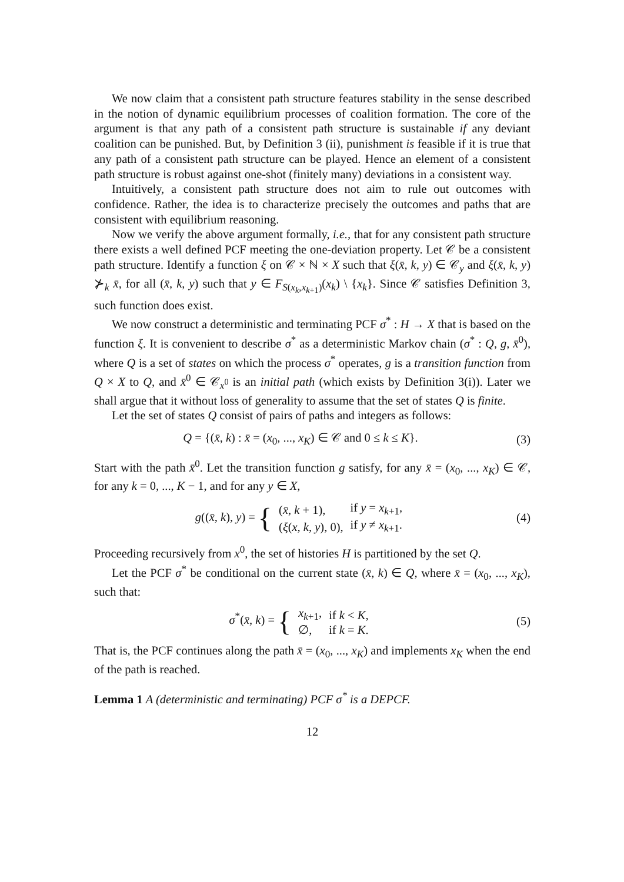We now claim that a consistent path structure features stability in the sense described in the notion of dynamic equilibrium processes of coalition formation. The core of the argument is that any path of a consistent path structure is sustainable if any deviant coalition can be punished. But, by Definition 3 (ii), punishment is feasible if it is true that any path of a consistent path structure can be played. Hence an element of a consistent path structure is robust against one-shot (finitely many) deviations in a consistent way.
Intuitively, a consistent path structure does not aim to rule out outcomes with confidence. Rather, the idea is to characterize precisely the outcomes and paths that are consistent with equilibrium reasoning.
Now we verify the above argument formally, i.e., that for any consistent path structure there exists a well defined PCF meeting the one-deviation property. Let 𝒞 be a consistent path structure. Identify a function ξ on 𝒞 × ℕ × X such that ξ(x̄, k, y) ∈ 𝒞<sub>y</sub> and ξ(x̄, k, y) ⊁<sub>k</sub> x̄, for all (x̄, k, y) such that y ∈ F<sub>S(x<sub>k</sub>,x<sub>k+1</sub>)</sub>(x<sub>k</sub>) \ {x<sub>k</sub>}. Since 𝒞 satisfies Definition 3, such function does exist.
We now construct a deterministic and terminating PCF σ<sup>*</sup> : H → X that is based on the function ξ. It is convenient to describe σ<sup>*</sup> as a deterministic Markov chain (σ<sup>*</sup> : Q, g, x̄<sup>0</sup>), where Q is a set of states on which the process σ<sup>*</sup> operates, g is a transition function from Q × X to Q, and x̄<sup>0</sup> ∈ 𝒞<sub>x<sup>0</sup></sub> is an initial path (which exists by Definition 3(i)). Later we shall argue that it without loss of generality to assume that the set of states Q is finite.
Let the set of states Q consist of pairs of paths and integers as follows:
Q = {(x̄, k) : x̄ = (x<sub>0</sub>, ..., x<sub>K</sub>) ∈ 𝒞 and 0 ≤ k ≤ K}.
(3)
Start with the path x̄<sup>0</sup>. Let the transition function g satisfy, for any x̄ = (x<sub>0</sub>, ..., x<sub>K</sub>) ∈ 𝒞, for any k = 0, ..., K − 1, and for any y ∈ X,
g((x̄, k), y) = {
| ( x̄ , k + 1), | if y = x<sub>k+1</sub>, |
| ( ξ ( x , k , y ), 0), | if y ≠ x<sub>k+1</sub>. |
(4)
Proceeding recursively from x<sup>0</sup>, the set of histories H is partitioned by the set Q.
Let the PCF σ<sup>*</sup> be conditional on the current state (x̄, k) ∈ Q, where x̄ = (x<sub>0</sub>, ..., x<sub>K</sub>), such that:
σ<sup>*</sup>(x̄, k) = {
| x<sub>k+1</sub>, | if k < K , |
| ∅, | if k = K . |
(5)
That is, the PCF continues along the path x̄ = (x<sub>0</sub>, ..., x<sub>K</sub>) and implements x<sub>K</sub> when the end of the path is reached.
Lemma 1 A (deterministic and terminating) PCF σ<sup>*</sup> is a DEPCF.
12